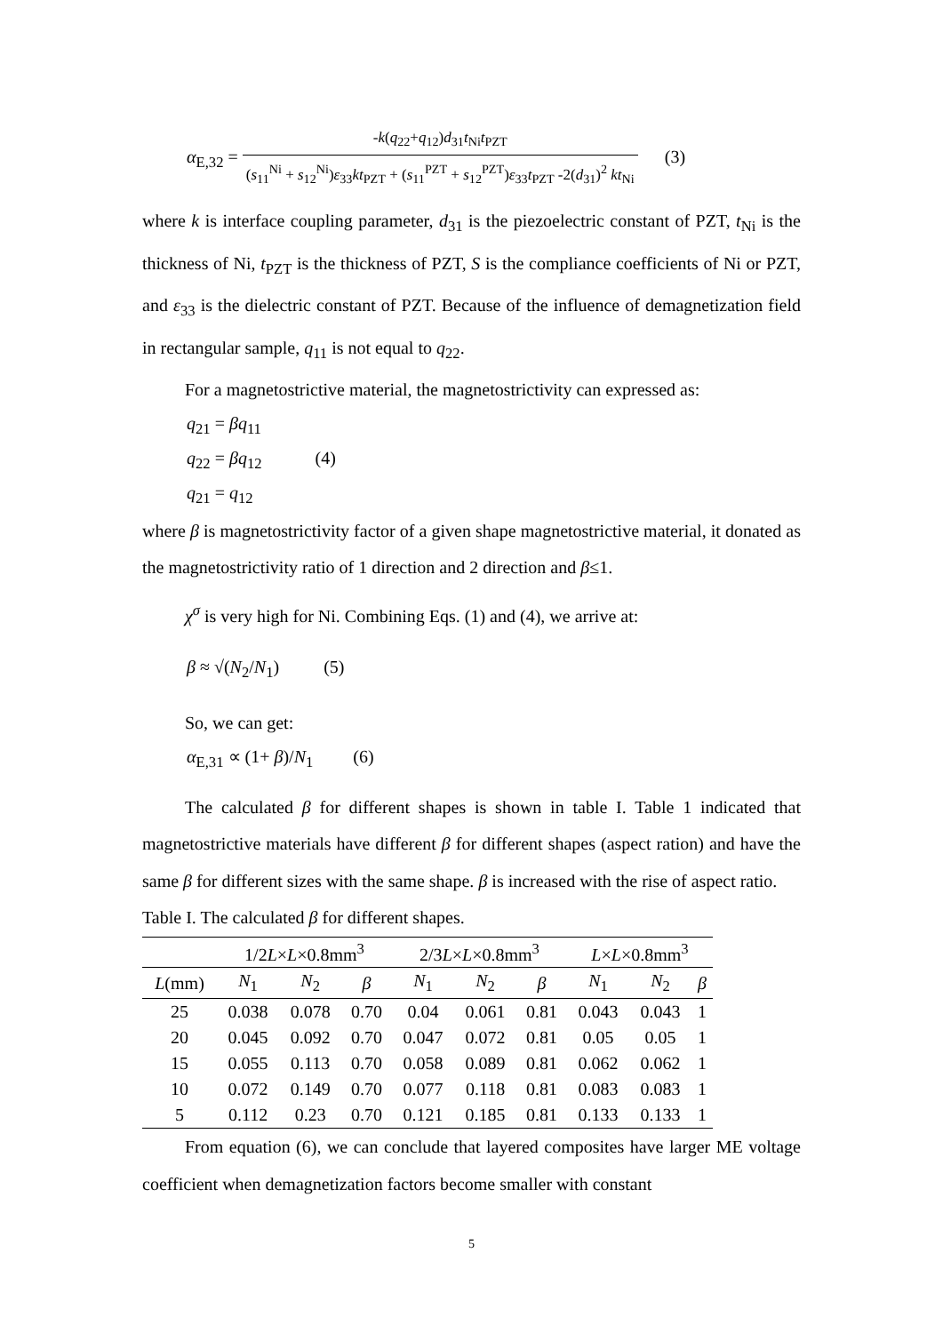α<sub>E,32</sub> = -k(q<sub>22</sub>+q<sub>12</sub>)d<sub>31</sub>t<sub>Ni</sub>t<sub>PZT</sub> (s<sub>11</sub><sup>Ni</sup> + s<sub>12</sub><sup>Ni</sup>)ε<sub>33</sub>kt<sub>PZT</sub> + (s<sub>11</sub><sup>PZT</sup> + s<sub>12</sub><sup>PZT</sup>)ε<sub>33</sub>t<sub>PZT</sub> -2(d<sub>31</sub>)<sup>2</sup> kt<sub>Ni</sub> (3)
where k is interface coupling parameter, d<sub>31</sub> is the piezoelectric constant of PZT, t<sub>Ni</sub> is the thickness of Ni, t<sub>PZT</sub> is the thickness of PZT, S is the compliance coefficients of Ni or PZT, and ε<sub>33</sub> is the dielectric constant of PZT. Because of the influence of demagnetization field in rectangular sample, q<sub>11</sub> is not equal to q<sub>22</sub>.
For a magnetostrictive material, the magnetostrictivity can expressed as:
q<sub>21</sub> = βq<sub>11</sub>
q<sub>22</sub> = βq<sub>12</sub> (4)
q<sub>21</sub> = q<sub>12</sub>
where β is magnetostrictivity factor of a given shape magnetostrictive material, it donated as the magnetostrictivity ratio of 1 direction and 2 direction and β≤1.
χ<sup>σ</sup> is very high for Ni. Combining Eqs. (1) and (4), we arrive at:
β ≈ √(N<sub>2</sub>/N<sub>1</sub>) (5)
So, we can get:
α<sub>E,31</sub> ∝ (1+ β)/N<sub>1</sub> (6)
The calculated β for different shapes is shown in table I. Table 1 indicated that magnetostrictive materials have different β for different shapes (aspect ration) and have the same β for different sizes with the same shape. β is increased with the rise of aspect ratio.
Table I. The calculated β for different shapes.
| | 1/2 L × L ×0.8mm<sup>3</sup> | | | 2/3 L × L ×0.8mm<sup>3</sup> | | | L × L ×0.8mm<sup>3</sup> | | |
| --- | --- | --- | --- | --- | --- | --- | --- | --- | --- |
| L (mm) | N<sub>1</sub> | N<sub>2</sub> | β | N<sub>1</sub> | N<sub>2</sub> | β | N<sub>1</sub> | N<sub>2</sub> | β |
| 25 | 0.038 | 0.078 | 0.70 | 0.04 | 0.061 | 0.81 | 0.043 | 0.043 | 1 |
| 20 | 0.045 | 0.092 | 0.70 | 0.047 | 0.072 | 0.81 | 0.05 | 0.05 | 1 |
| 15 | 0.055 | 0.113 | 0.70 | 0.058 | 0.089 | 0.81 | 0.062 | 0.062 | 1 |
| 10 | 0.072 | 0.149 | 0.70 | 0.077 | 0.118 | 0.81 | 0.083 | 0.083 | 1 |
| 5 | 0.112 | 0.23 | 0.70 | 0.121 | 0.185 | 0.81 | 0.133 | 0.133 | 1 |
From equation (6), we can conclude that layered composites have larger ME voltage coefficient when demagnetization factors become smaller with constant
5